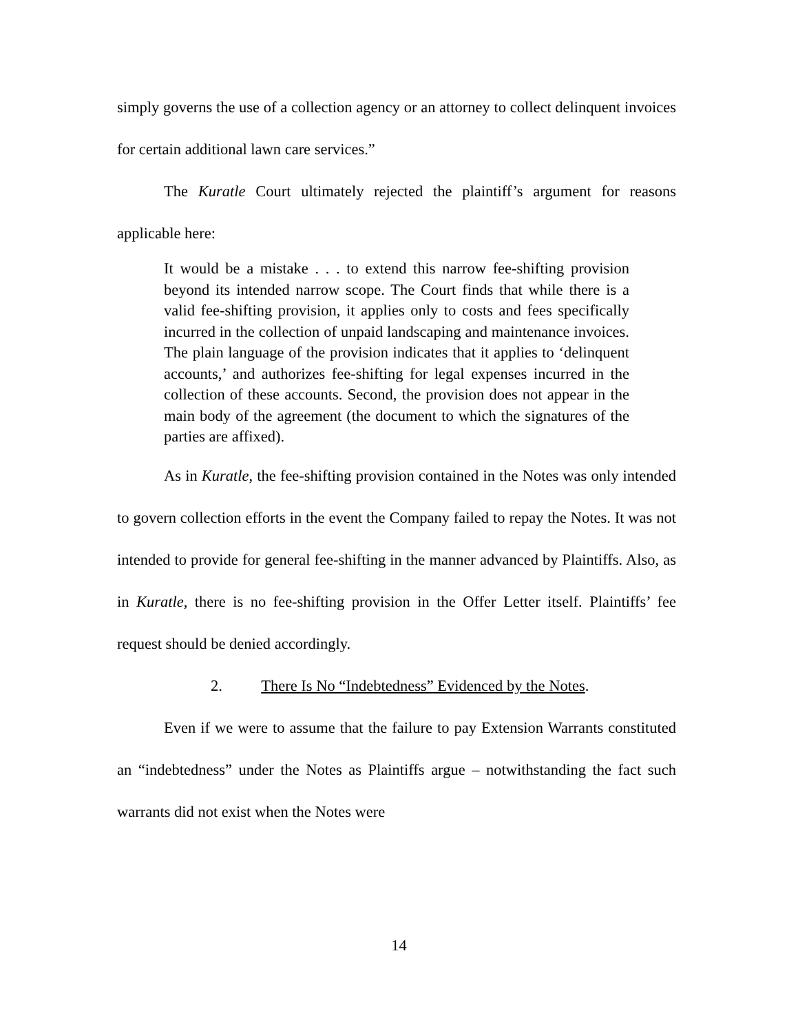simply governs the use of a collection agency or an attorney to collect delinquent invoices for certain additional lawn care services.”
The Kuratle Court ultimately rejected the plaintiff’s argument for reasons applicable here:
It would be a mistake . . . to extend this narrow fee-shifting provision beyond its intended narrow scope. The Court finds that while there is a valid fee-shifting provision, it applies only to costs and fees specifically incurred in the collection of unpaid landscaping and maintenance invoices. The plain language of the provision indicates that it applies to ‘delinquent accounts,’ and authorizes fee-shifting for legal expenses incurred in the collection of these accounts. Second, the provision does not appear in the main body of the agreement (the document to which the signatures of the parties are affixed).
As in Kuratle, the fee-shifting provision contained in the Notes was only intended to govern collection efforts in the event the Company failed to repay the Notes. It was not intended to provide for general fee-shifting in the manner advanced by Plaintiffs. Also, as in Kuratle, there is no fee-shifting provision in the Offer Letter itself. Plaintiffs’ fee request should be denied accordingly.
2. There Is No “Indebtedness” Evidenced by the Notes.
Even if we were to assume that the failure to pay Extension Warrants constituted an “indebtedness” under the Notes as Plaintiffs argue – notwithstanding the fact such warrants did not exist when the Notes were
14